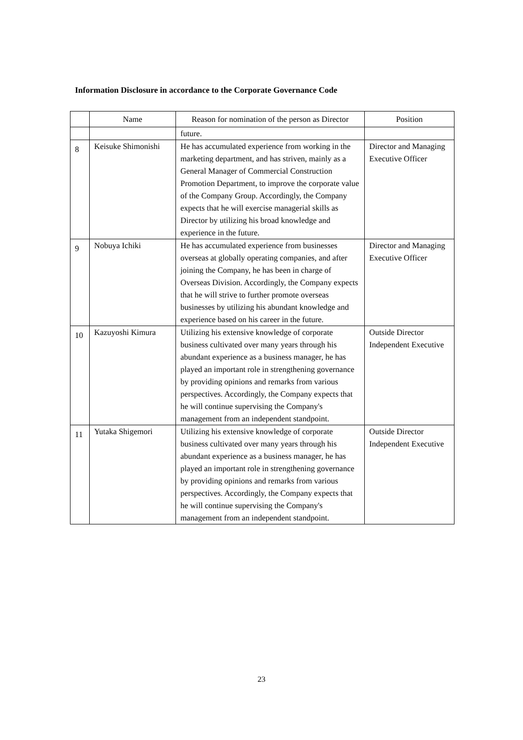Information Disclosure in accordance to the Corporate Governance Code
| | Name | Reason for nomination of the person as Director | Position |
| --- | --- | --- | --- |
| | | future. | |
| 8 | Keisuke Shimonishi | He has accumulated experience from working in the marketing department, and has striven, mainly as a General Manager of Commercial Construction Promotion Department, to improve the corporate value of the Company Group. Accordingly, the Company expects that he will exercise managerial skills as Director by utilizing his broad knowledge and experience in the future. | Director and Managing Executive Officer |
| 9 | Nobuya Ichiki | He has accumulated experience from businesses overseas at globally operating companies, and after joining the Company, he has been in charge of Overseas Division. Accordingly, the Company expects that he will strive to further promote overseas businesses by utilizing his abundant knowledge and experience based on his career in the future. | Director and Managing Executive Officer |
| 10 | Kazuyoshi Kimura | Utilizing his extensive knowledge of corporate business cultivated over many years through his abundant experience as a business manager, he has played an important role in strengthening governance by providing opinions and remarks from various perspectives. Accordingly, the Company expects that he will continue supervising the Company's management from an independent standpoint. | Outside Director Independent Executive |
| 11 | Yutaka Shigemori | Utilizing his extensive knowledge of corporate business cultivated over many years through his abundant experience as a business manager, he has played an important role in strengthening governance by providing opinions and remarks from various perspectives. Accordingly, the Company expects that he will continue supervising the Company's management from an independent standpoint. | Outside Director Independent Executive |
23